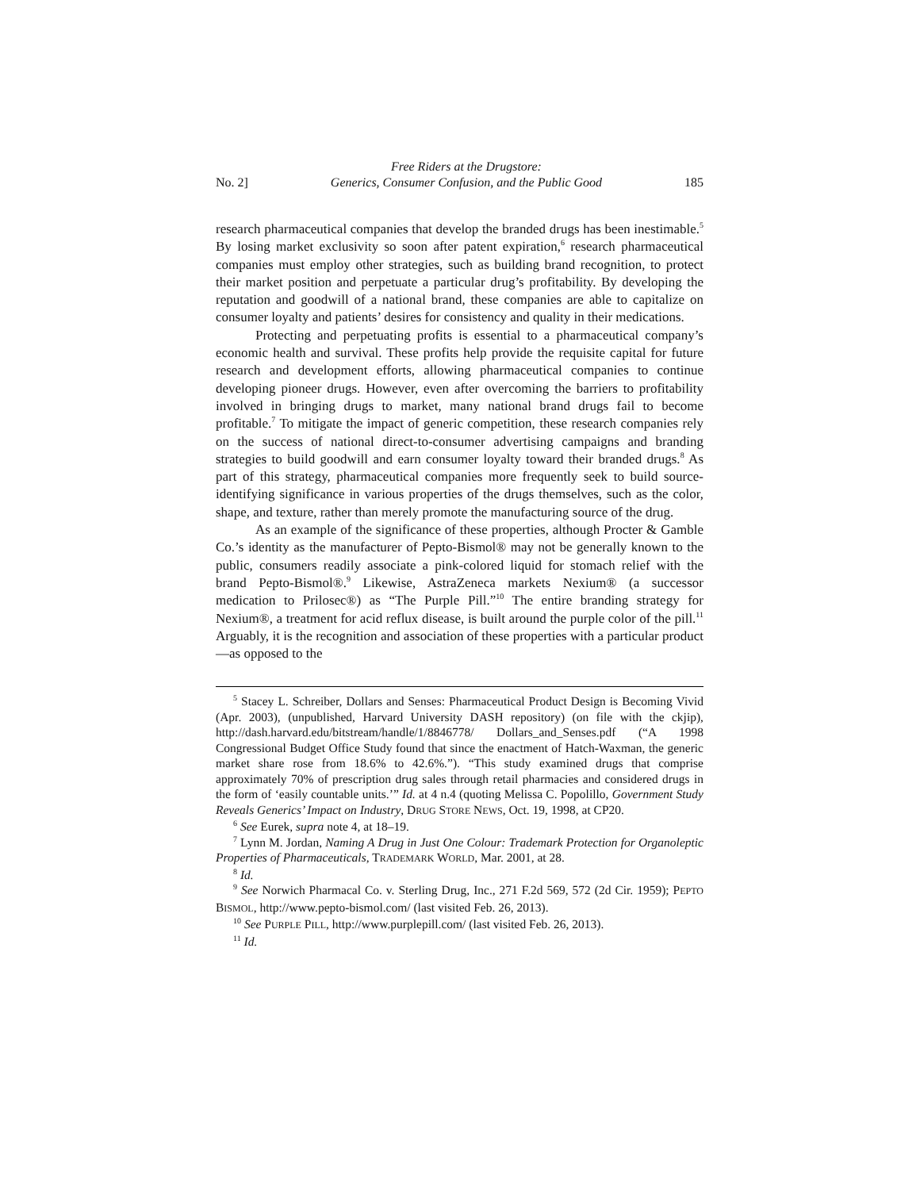No. 2] Free Riders at the Drugstore:
Generics, Consumer Confusion, and the Public Good 185
research pharmaceutical companies that develop the branded drugs has been inestimable.<sup>5</sup> By losing market exclusivity so soon after patent expiration,<sup>6</sup> research pharmaceutical companies must employ other strategies, such as building brand recognition, to protect their market position and perpetuate a particular drug’s profitability. By developing the reputation and goodwill of a national brand, these companies are able to capitalize on consumer loyalty and patients’ desires for consistency and quality in their medications.
Protecting and perpetuating profits is essential to a pharmaceutical company’s economic health and survival. These profits help provide the requisite capital for future research and development efforts, allowing pharmaceutical companies to continue developing pioneer drugs. However, even after overcoming the barriers to profitability involved in bringing drugs to market, many national brand drugs fail to become profitable.<sup>7</sup> To mitigate the impact of generic competition, these research companies rely on the success of national direct-to-consumer advertising campaigns and branding strategies to build goodwill and earn consumer loyalty toward their branded drugs.<sup>8</sup> As part of this strategy, pharmaceutical companies more frequently seek to build source-identifying significance in various properties of the drugs themselves, such as the color, shape, and texture, rather than merely promote the manufacturing source of the drug.
As an example of the significance of these properties, although Procter & Gamble Co.’s identity as the manufacturer of Pepto-Bismol® may not be generally known to the public, consumers readily associate a pink-colored liquid for stomach relief with the brand Pepto-Bismol®.<sup>9</sup> Likewise, AstraZeneca markets Nexium® (a successor medication to Prilosec®) as “The Purple Pill.”<sup>10</sup> The entire branding strategy for Nexium®, a treatment for acid reflux disease, is built around the purple color of the pill.<sup>11</sup> Arguably, it is the recognition and association of these properties with a particular product—as opposed to the
<sup>5</sup> Stacey L. Schreiber, Dollars and Senses: Pharmaceutical Product Design is Becoming Vivid (Apr. 2003), (unpublished, Harvard University DASH repository) (on file with the ckjip), http://dash.harvard.edu/bitstream/handle/1/8846778/ Dollars_and_Senses.pdf (“A 1998 Congressional Budget Office Study found that since the enactment of Hatch-Waxman, the generic market share rose from 18.6% to 42.6%.”). “This study examined drugs that comprise approximately 70% of prescription drug sales through retail pharmacies and considered drugs in the form of ‘easily countable units.’” Id. at 4 n.4 (quoting Melissa C. Popolillo, Government Study Reveals Generics’ Impact on Industry, DRUG STORE NEWS, Oct. 19, 1998, at CP20.
<sup>6</sup> See Eurek, supra note 4, at 18–19.
<sup>7</sup> Lynn M. Jordan, Naming A Drug in Just One Colour: Trademark Protection for Organoleptic Properties of Pharmaceuticals, TRADEMARK WORLD, Mar. 2001, at 28.
<sup>8</sup> Id.
<sup>9</sup> See Norwich Pharmacal Co. v. Sterling Drug, Inc., 271 F.2d 569, 572 (2d Cir. 1959); PEPTO BISMOL, http://www.pepto-bismol.com/ (last visited Feb. 26, 2013).
<sup>10</sup> See PURPLE PILL, http://www.purplepill.com/ (last visited Feb. 26, 2013).
<sup>11</sup> Id.